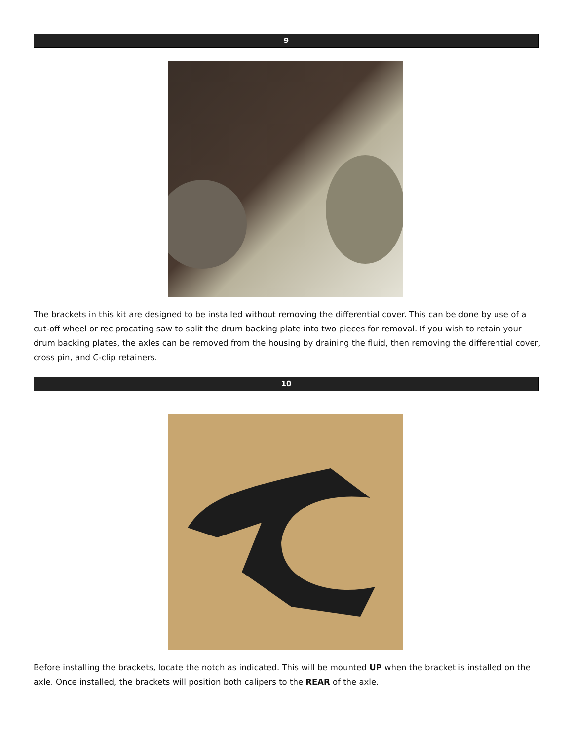9
The brackets in this kit are designed to be installed without removing the differential cover. This can be done by use of a cut-off wheel or reciprocating saw to split the drum backing plate into two pieces for removal. If you wish to retain your drum backing plates, the axles can be removed from the housing by draining the fluid, then removing the differential cover, cross pin, and C-clip retainers.
10
Before installing the brackets, locate the notch as indicated. This will be mounted UP when the bracket is installed on the axle. Once installed, the brackets will position both calipers to the REAR of the axle.